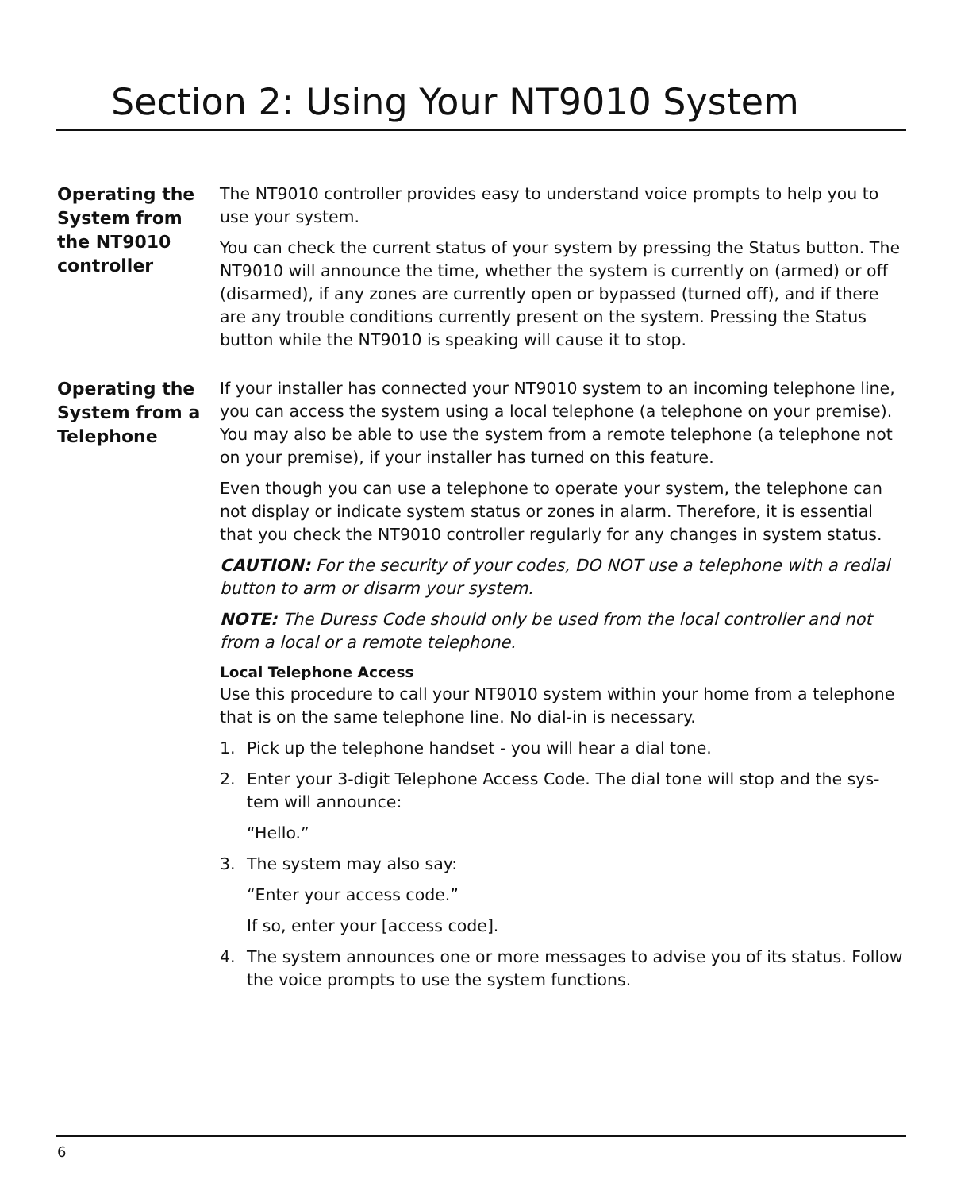Section 2: Using Your NT9010 System
Operating the System from the NT9010 controller
The NT9010 controller provides easy to understand voice prompts to help you to use your system.
You can check the current status of your system by pressing the Status button. The NT9010 will announce the time, whether the system is currently on (armed) or off (disarmed), if any zones are currently open or bypassed (turned off), and if there are any trouble conditions currently present on the system. Pressing the Status button while the NT9010 is speaking will cause it to stop.
Operating the System from a Telephone
If your installer has connected your NT9010 system to an incoming telephone line, you can access the system using a local telephone (a telephone on your premise). You may also be able to use the system from a remote telephone (a telephone not on your premise), if your installer has turned on this feature.
Even though you can use a telephone to operate your system, the telephone can not display or indicate system status or zones in alarm. Therefore, it is essential that you check the NT9010 controller regularly for any changes in system status.
CAUTION: For the security of your codes, DO NOT use a telephone with a redial button to arm or disarm your system.
NOTE: The Duress Code should only be used from the local controller and not from a local or a remote telephone.
Local Telephone Access
Use this procedure to call your NT9010 system within your home from a telephone that is on the same telephone line. No dial-in is necessary.
1. Pick up the telephone handset - you will hear a dial tone.
2. Enter your 3-digit Telephone Access Code. The dial tone will stop and the sys-tem will announce:
“Hello.”
3. The system may also say:
“Enter your access code.”
If so, enter your [access code].
4. The system announces one or more messages to advise you of its status. Follow the voice prompts to use the system functions.
6